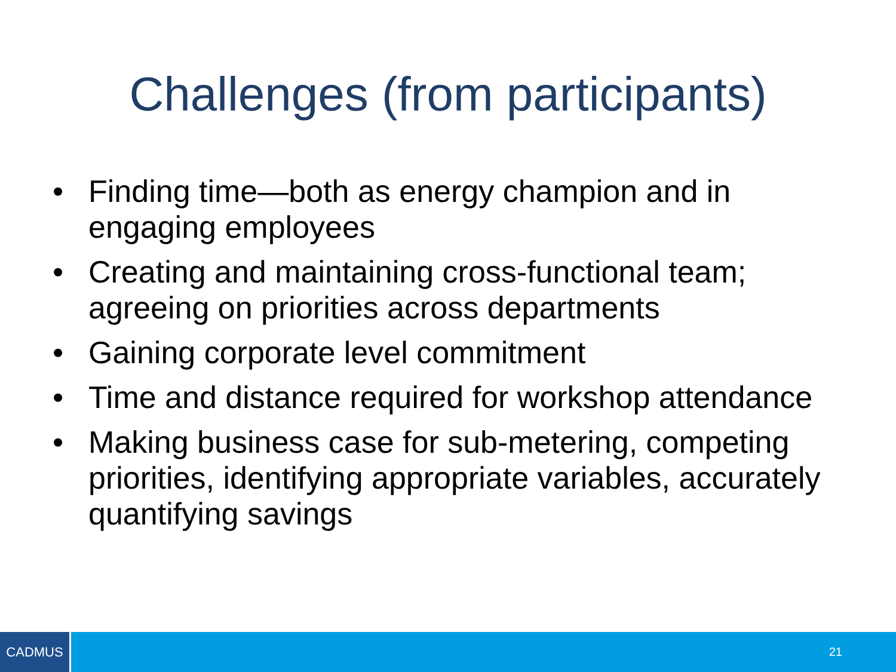Challenges (from participants)
• Finding time—both as energy champion and in engaging employees
• Creating and maintaining cross-functional team; agreeing on priorities across departments
• Gaining corporate level commitment
• Time and distance required for workshop attendance
• Making business case for sub-metering, competing priorities, identifying appropriate variables, accurately quantifying savings
CADMUS
21